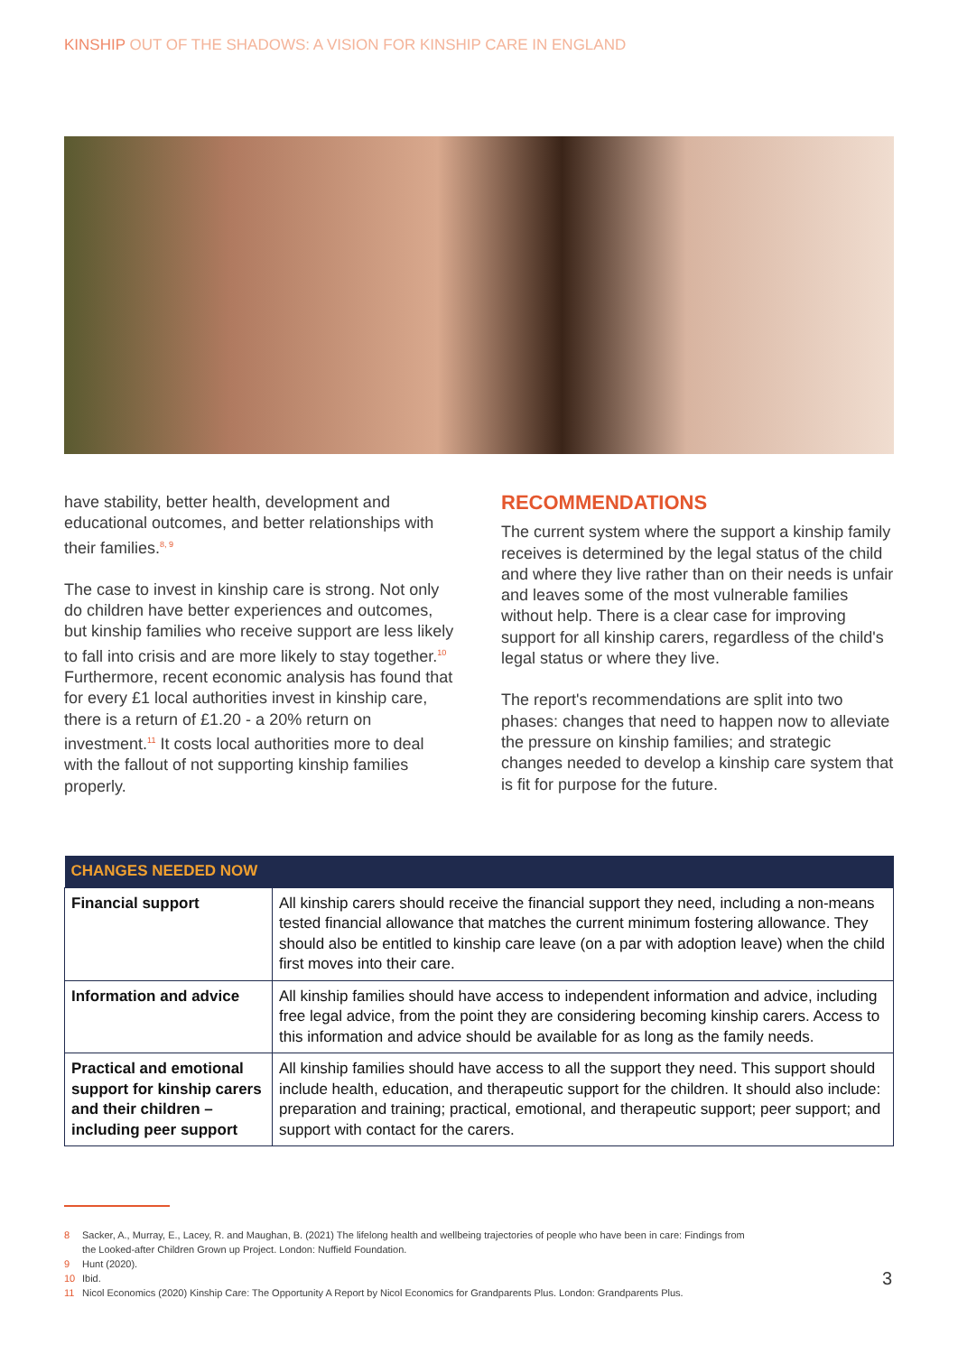KINSHIP OUT OF THE SHADOWS: A VISION FOR KINSHIP CARE IN ENGLAND
have stability, better health, development and educational outcomes, and better relationships with their families.<sup>8, 9</sup>
The case to invest in kinship care is strong. Not only do children have better experiences and outcomes, but kinship families who receive support are less likely to fall into crisis and are more likely to stay together.<sup>10</sup> Furthermore, recent economic analysis has found that for every £1 local authorities invest in kinship care, there is a return of £1.20 - a 20% return on investment.<sup>11</sup> It costs local authorities more to deal with the fallout of not supporting kinship families properly.
RECOMMENDATIONS
The current system where the support a kinship family receives is determined by the legal status of the child and where they live rather than on their needs is unfair and leaves some of the most vulnerable families without help. There is a clear case for improving support for all kinship carers, regardless of the child's legal status or where they live.
The report's recommendations are split into two phases: changes that need to happen now to alleviate the pressure on kinship families; and strategic changes needed to develop a kinship care system that is fit for purpose for the future.
| CHANGES NEEDED NOW | |
| --- | --- |
| Financial support | All kinship carers should receive the financial support they need, including a non-means tested financial allowance that matches the current minimum fostering allowance. They should also be entitled to kinship care leave (on a par with adoption leave) when the child first moves into their care. |
| Information and advice | All kinship families should have access to independent information and advice, including free legal advice, from the point they are considering becoming kinship carers. Access to this information and advice should be available for as long as the family needs. |
| Practical and emotional support for kinship carers and their children – including peer support | All kinship families should have access to all the support they need. This support should include health, education, and therapeutic support for the children. It should also include: preparation and training; practical, emotional, and therapeutic support; peer support; and support with contact for the carers. |
8 Sacker, A., Murray, E., Lacey, R. and Maughan, B. (2021) The lifelong health and wellbeing trajectories of people who have been in care: Findings from the Looked-after Children Grown up Project. London: Nuffield Foundation.
9 Hunt (2020).
10 Ibid.
11 Nicol Economics (2020) Kinship Care: The Opportunity A Report by Nicol Economics for Grandparents Plus. London: Grandparents Plus.
3